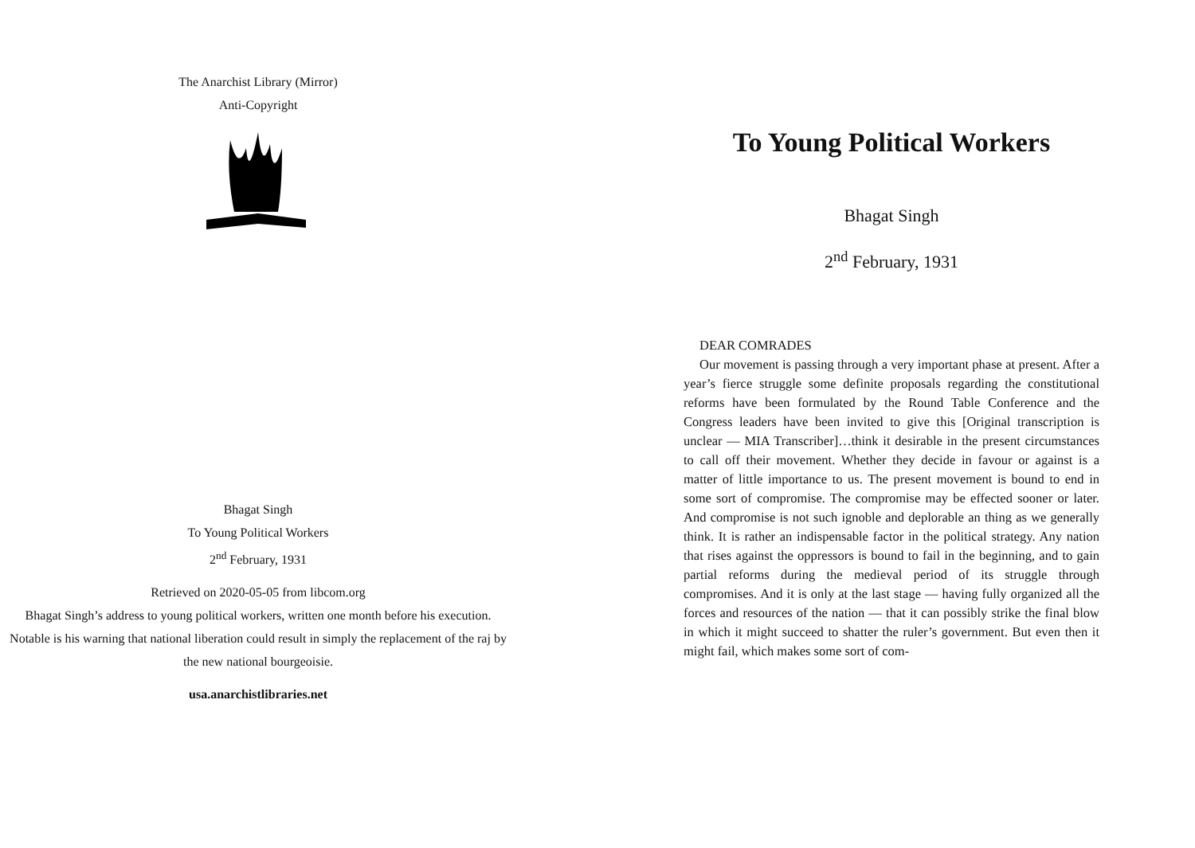The Anarchist Library (Mirror)
Anti-Copyright
Bhagat Singh
To Young Political Workers
2<sup>nd</sup> February, 1931
Retrieved on 2020-05-05 from libcom.org
Bhagat Singh’s address to young political workers, written one month before his execution. Notable is his warning that national liberation could result in simply the replacement of the raj by the new national bourgeoisie.
usa.anarchistlibraries.net
To Young Political Workers
Bhagat Singh
2<sup>nd</sup> February, 1931
DEAR COMRADES
Our movement is passing through a very important phase at present. After a year’s fierce struggle some definite proposals regarding the constitutional reforms have been formulated by the Round Table Conference and the Congress leaders have been invited to give this [Original transcription is unclear — MIA Transcriber]…think it desirable in the present circumstances to call off their movement. Whether they decide in favour or against is a matter of little importance to us. The present movement is bound to end in some sort of compromise. The compromise may be effected sooner or later. And compromise is not such ignoble and deplorable an thing as we generally think. It is rather an indispensable factor in the political strategy. Any nation that rises against the oppressors is bound to fail in the beginning, and to gain partial reforms during the medieval period of its struggle through compromises. And it is only at the last stage — having fully organized all the forces and resources of the nation — that it can possibly strike the final blow in which it might succeed to shatter the ruler’s government. But even then it might fail, which makes some sort of com-